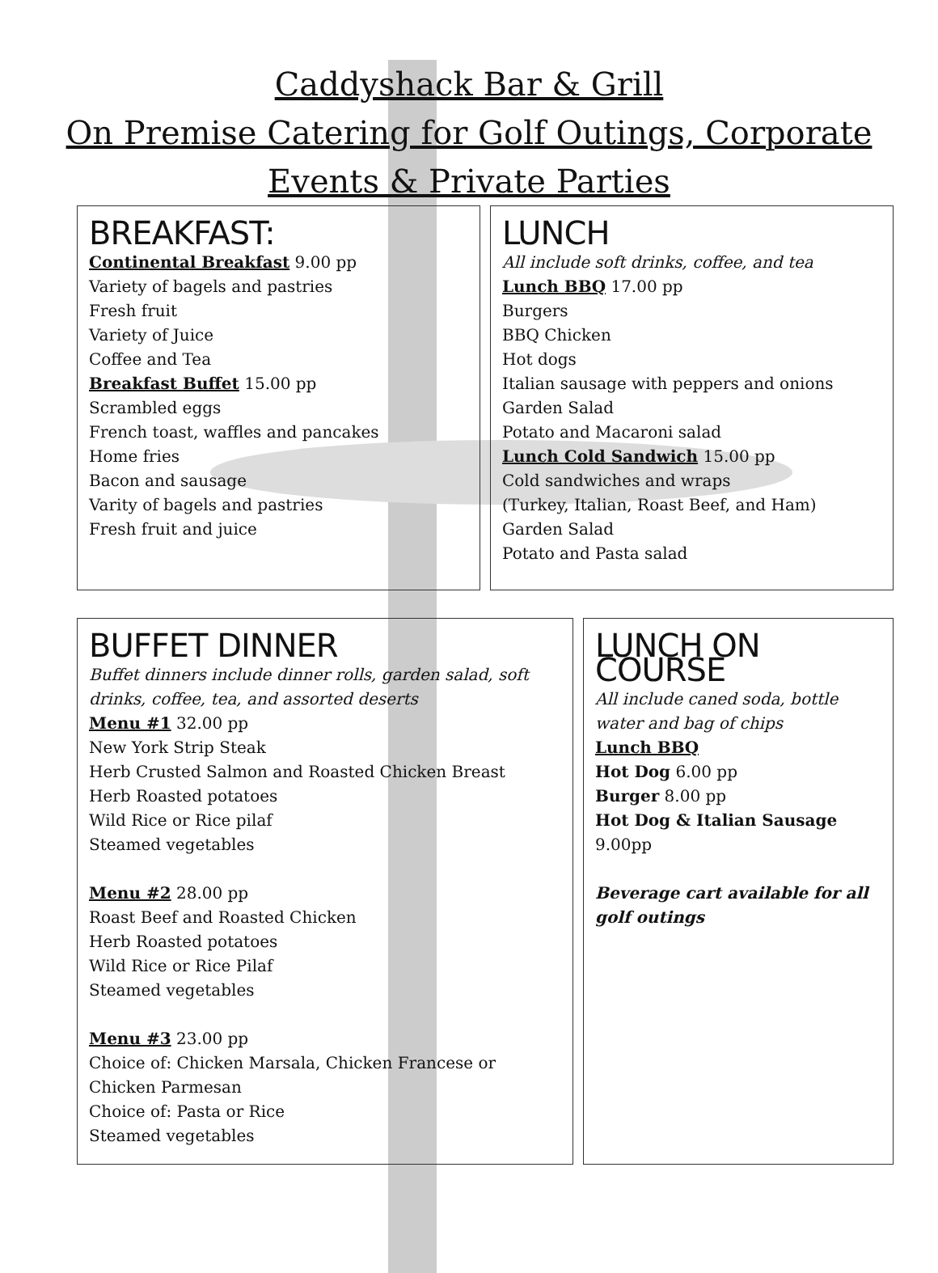Caddyshack Bar & Grill
On Premise Catering for Golf Outings, Corporate
Events & Private Parties
BREAKFAST:
Continental Breakfast 9.00 pp
Variety of bagels and pastries
Fresh fruit
Variety of Juice
Coffee and Tea
Breakfast Buffet 15.00 pp
Scrambled eggs
French toast, waffles and pancakes
Home fries
Bacon and sausage
Varity of bagels and pastries
Fresh fruit and juice
LUNCH
All include soft drinks, coffee, and tea
Lunch BBQ 17.00 pp
Burgers
BBQ Chicken
Hot dogs
Italian sausage with peppers and onions
Garden Salad
Potato and Macaroni salad
Lunch Cold Sandwich 15.00 pp
Cold sandwiches and wraps
(Turkey, Italian, Roast Beef, and Ham)
Garden Salad
Potato and Pasta salad
BUFFET DINNER
Buffet dinners include dinner rolls, garden salad, soft drinks, coffee, tea, and assorted deserts
Menu #1 32.00 pp
New York Strip Steak
Herb Crusted Salmon and Roasted Chicken Breast
Herb Roasted potatoes
Wild Rice or Rice pilaf
Steamed vegetables
Menu #2 28.00 pp
Roast Beef and Roasted Chicken
Herb Roasted potatoes
Wild Rice or Rice Pilaf
Steamed vegetables
Menu #3 23.00 pp
Choice of: Chicken Marsala, Chicken Francese or Chicken Parmesan
Choice of: Pasta or Rice
Steamed vegetables
LUNCH ON COURSE
All include caned soda, bottle water and bag of chips
Lunch BBQ
Hot Dog 6.00 pp
Burger 8.00 pp
Hot Dog & Italian Sausage 9.00pp
Beverage cart available for all golf outings